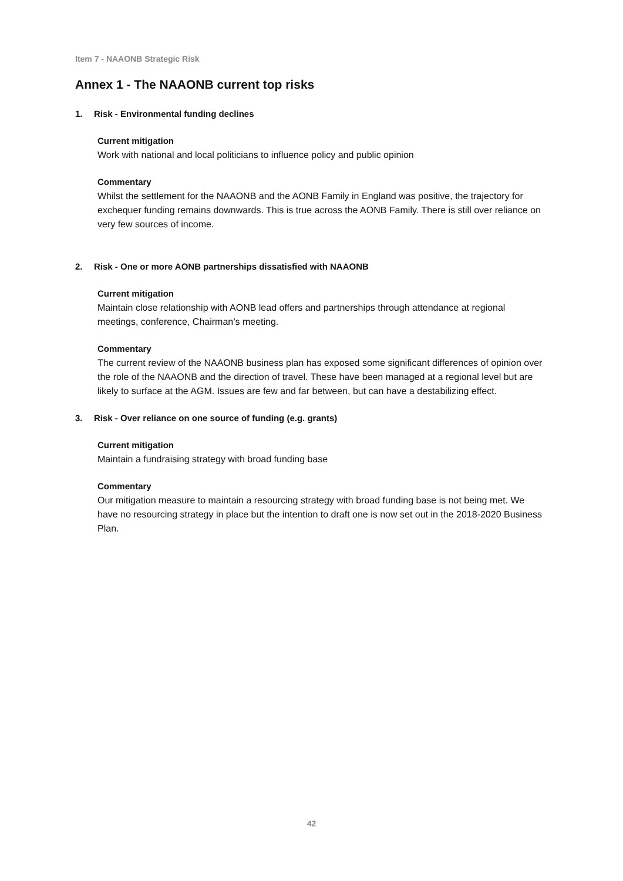Item 7 - NAAONB Strategic Risk
Annex 1 - The NAAONB current top risks
1. Risk - Environmental funding declines
Current mitigation
Work with national and local politicians to influence policy and public opinion
Commentary
Whilst the settlement for the NAAONB and the AONB Family in England was positive, the trajectory for exchequer funding remains downwards. This is true across the AONB Family. There is still over reliance on very few sources of income.
2. Risk - One or more AONB partnerships dissatisfied with NAAONB
Current mitigation
Maintain close relationship with AONB lead offers and partnerships through attendance at regional meetings, conference, Chairman’s meeting.
Commentary
The current review of the NAAONB business plan has exposed some significant differences of opinion over the role of the NAAONB and the direction of travel. These have been managed at a regional level but are likely to surface at the AGM. Issues are few and far between, but can have a destabilizing effect.
3. Risk - Over reliance on one source of funding (e.g. grants)
Current mitigation
Maintain a fundraising strategy with broad funding base
Commentary
Our mitigation measure to maintain a resourcing strategy with broad funding base is not being met. We have no resourcing strategy in place but the intention to draft one is now set out in the 2018-2020 Business Plan.
42